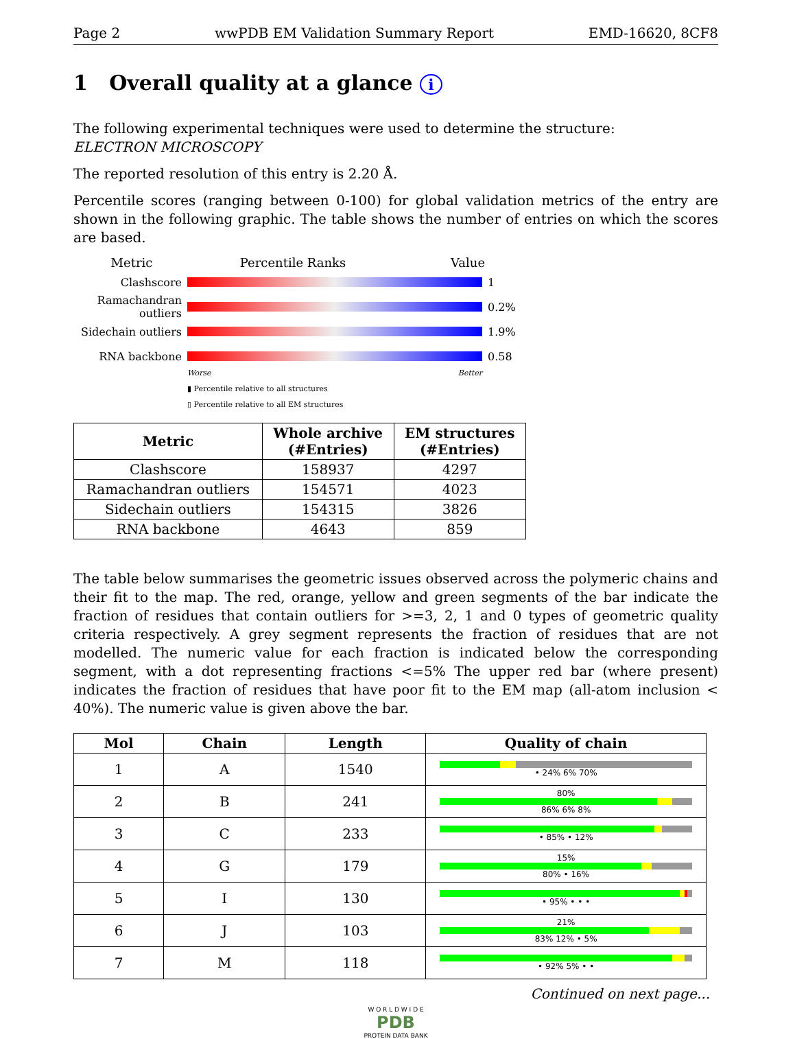Page 2 wwPDB EM Validation Summary Report EMD-16620, 8CF8
1 Overall quality at a glance i
The following experimental techniques were used to determine the structure:
ELECTRON MICROSCOPY
The reported resolution of this entry is 2.20 Å.
Percentile scores (ranging between 0-100) for global validation metrics of the entry are shown in the following graphic. The table shows the number of entries on which the scores are based.
Metric Percentile Ranks Value
Clashscore 1
Ramachandran outliers
0.2%
Sidechain outliers
1.9%
RNA backbone 0.58
Worse Better
▮ Percentile relative to all structures
▯ Percentile relative to all EM structures
| Metric | Whole archive (#Entries) | EM structures (#Entries) |
| --- | --- | --- |
| Clashscore | 158937 | 4297 |
| Ramachandran outliers | 154571 | 4023 |
| Sidechain outliers | 154315 | 3826 |
| RNA backbone | 4643 | 859 |
The table below summarises the geometric issues observed across the polymeric chains and their fit to the map. The red, orange, yellow and green segments of the bar indicate the fraction of residues that contain outliers for >=3, 2, 1 and 0 types of geometric quality criteria respectively. A grey segment represents the fraction of residues that are not modelled. The numeric value for each fraction is indicated below the corresponding segment, with a dot representing fractions <=5% The upper red bar (where present) indicates the fraction of residues that have poor fit to the EM map (all-atom inclusion < 40%). The numeric value is given above the bar.
| Mol | Chain | Length | Quality of chain |
| --- | --- | --- | --- |
| 1 | A | 1540 | • 24% 6% 70% |
| 2 | B | 241 | 80% 86% 6% 8% |
| 3 | C | 233 | • 85% • 12% |
| 4 | G | 179 | 15% 80% • 16% |
| 5 | I | 130 | • 95% • • • |
| 6 | J | 103 | 21% 83% 12% • 5% |
| 7 | M | 118 | • 92% 5% • • |
Continued on next page...
W O R L D W I D E
PDB
PROTEIN DATA BANK